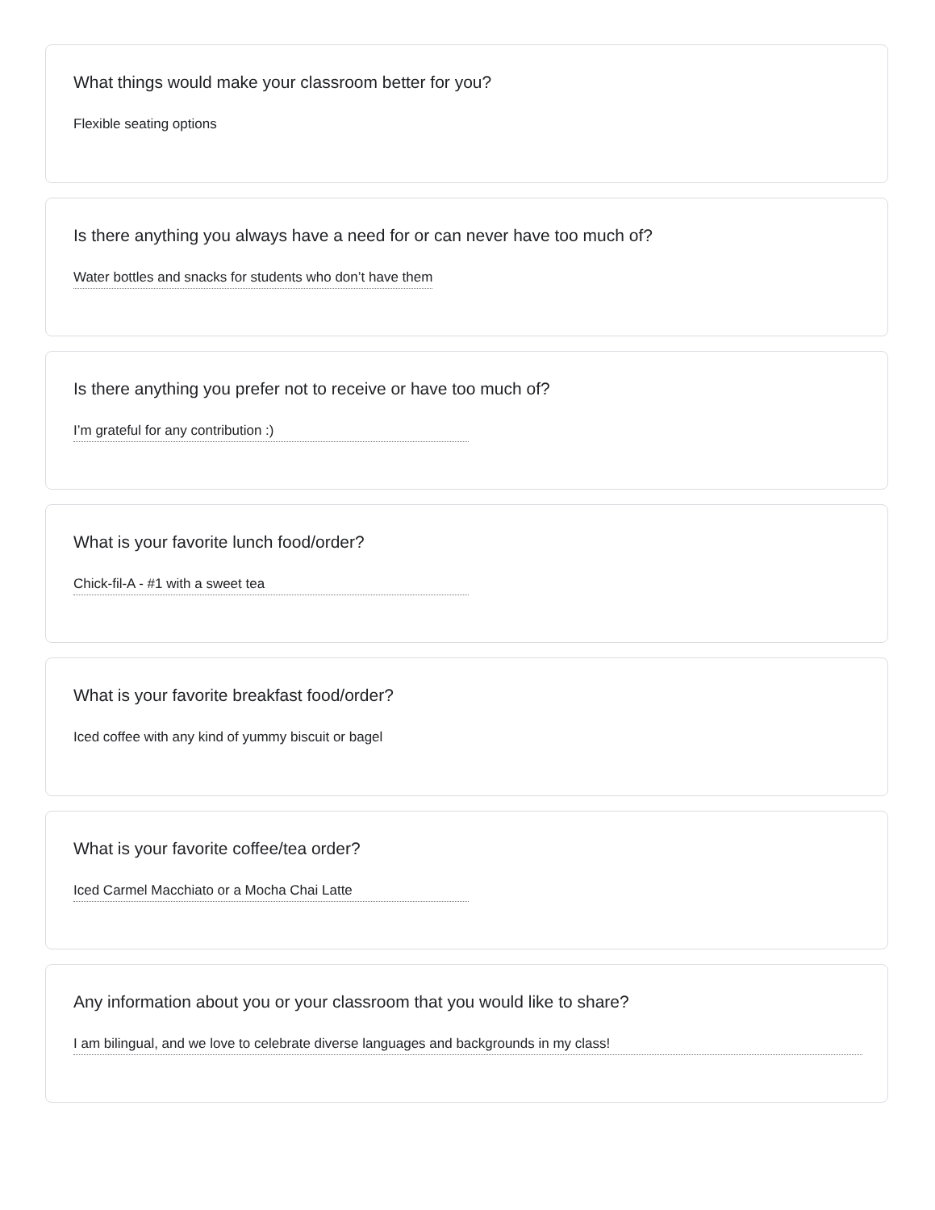What things would make your classroom better for you?
Flexible seating options
Is there anything you always have a need for or can never have too much of?
Water bottles and snacks for students who don’t have them
Is there anything you prefer not to receive or have too much of?
I’m grateful for any contribution :)
What is your favorite lunch food/order?
Chick-fil-A - #1 with a sweet tea
What is your favorite breakfast food/order?
Iced coffee with any kind of yummy biscuit or bagel
What is your favorite coffee/tea order?
Iced Carmel Macchiato or a Mocha Chai Latte
Any information about you or your classroom that you would like to share?
I am bilingual, and we love to celebrate diverse languages and backgrounds in my class!